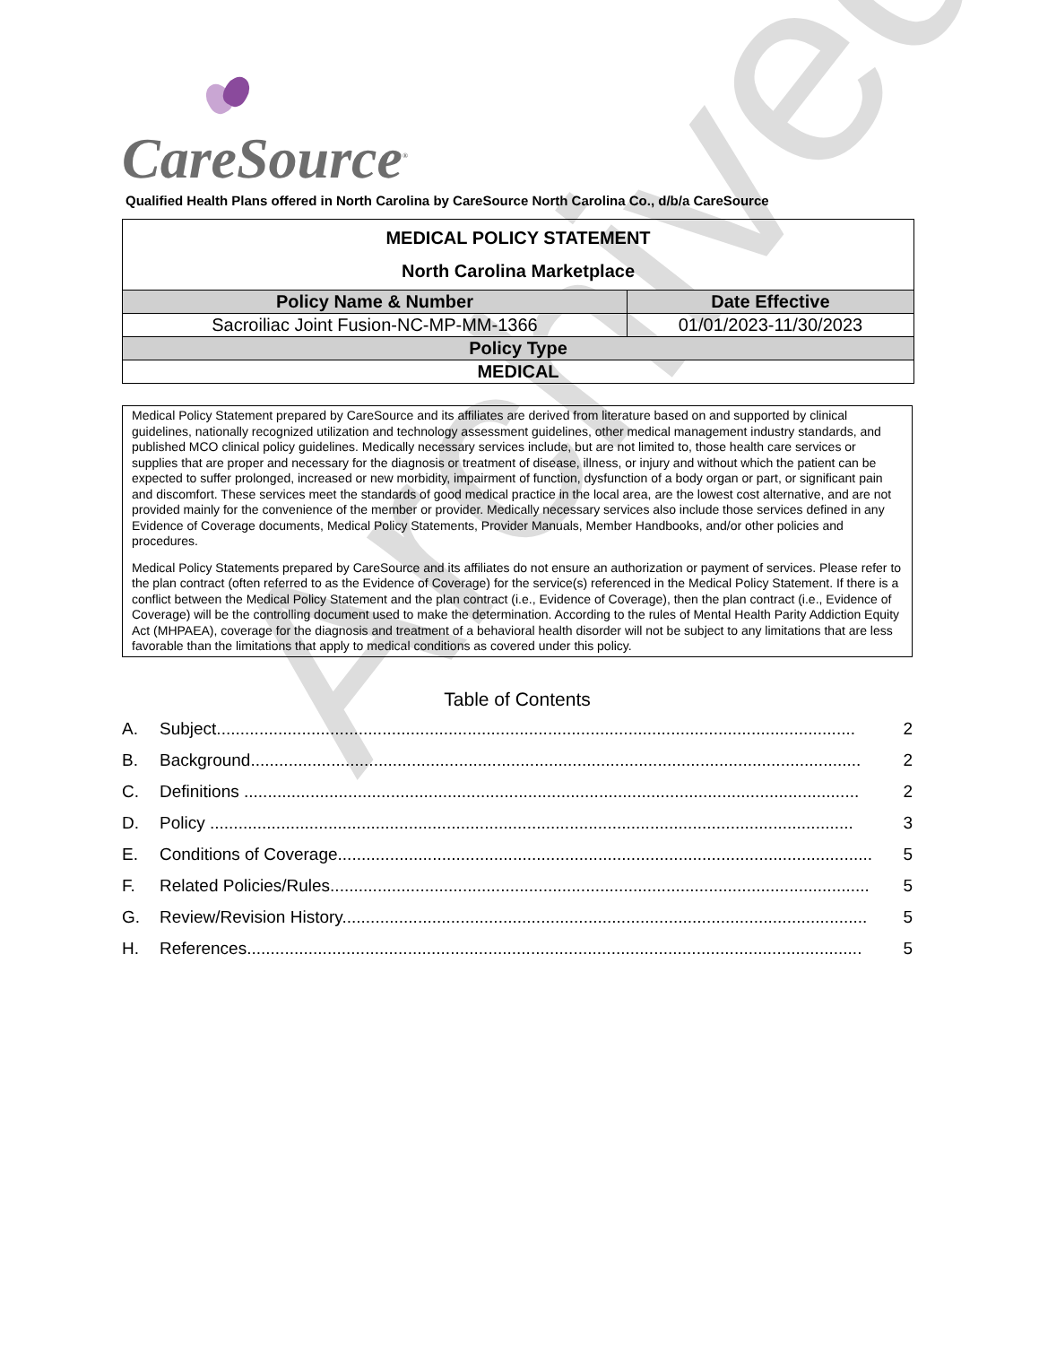Archived
CareSource<sup>®</sup>
Qualified Health Plans offered in North Carolina by CareSource North Carolina Co., d/b/a CareSource
| MEDICAL POLICY STATEMENT North Carolina Marketplace | |
| Policy Name & Number | Date Effective |
| Sacroiliac Joint Fusion-NC-MP-MM-1366 | 01/01/2023-11/30/2023 |
| Policy Type | |
| MEDICAL | |
Medical Policy Statement prepared by CareSource and its affiliates are derived from literature based on and supported by clinical guidelines, nationally recognized utilization and technology assessment guidelines, other medical management industry standards, and published MCO clinical policy guidelines. Medically necessary services include, but are not limited to, those health care services or supplies that are proper and necessary for the diagnosis or treatment of disease, illness, or injury and without which the patient can be expected to suffer prolonged, increased or new morbidity, impairment of function, dysfunction of a body organ or part, or significant pain and discomfort. These services meet the standards of good medical practice in the local area, are the lowest cost alternative, and are not provided mainly for the convenience of the member or provider. Medically necessary services also include those services defined in any Evidence of Coverage documents, Medical Policy Statements, Provider Manuals, Member Handbooks, and/or other policies and procedures.
Medical Policy Statements prepared by CareSource and its affiliates do not ensure an authorization or payment of services. Please refer to the plan contract (often referred to as the Evidence of Coverage) for the service(s) referenced in the Medical Policy Statement. If there is a conflict between the Medical Policy Statement and the plan contract (i.e., Evidence of Coverage), then the plan contract (i.e., Evidence of Coverage) will be the controlling document used to make the determination. According to the rules of Mental Health Parity Addiction Equity Act (MHPAEA), coverage for the diagnosis and treatment of a behavioral health disorder will not be subject to any limitations that are less favorable than the limitations that apply to medical conditions as covered under this policy.
Table of Contents
A. Subject....................................................................................................................................... 2
B. Background................................................................................................................................. 2
C. Definitions .................................................................................................................................. 2
D. Policy ........................................................................................................................................ 3
E. Conditions of Coverage................................................................................................................. 5
F. Related Policies/Rules.................................................................................................................. 5
G. Review/Revision History............................................................................................................... 5
H. References.................................................................................................................................. 5